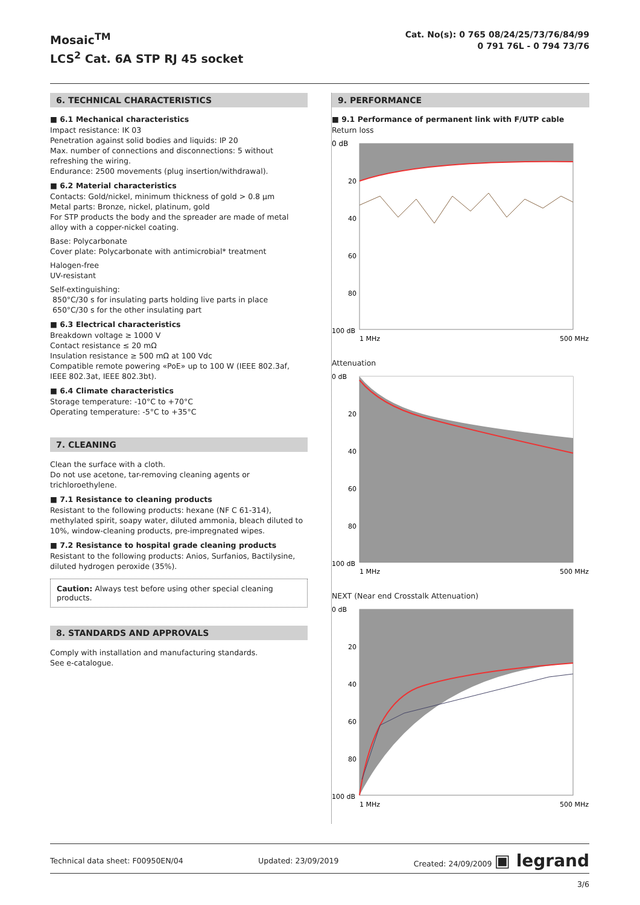Mosaic<sup>TM</sup>
LCS<sup>2</sup> Cat. 6A STP RJ 45 socket
Cat. No(s): 0 765 08/24/25/73/76/84/99
0 791 76L - 0 794 73/76
6. TECHNICAL CHARACTERISTICS
■ 6.1 Mechanical characteristics
Impact resistance: IK 03
Penetration against solid bodies and liquids: IP 20
Max. number of connections and disconnections: 5 without refreshing the wiring.
Endurance: 2500 movements (plug insertion/withdrawal).
■ 6.2 Material characteristics
Contacts: Gold/nickel, minimum thickness of gold > 0.8 µm
Metal parts: Bronze, nickel, platinum, gold
For STP products the body and the spreader are made of metal alloy with a copper-nickel coating.
Base: Polycarbonate
Cover plate: Polycarbonate with antimicrobial* treatment
Halogen-free
UV-resistant
Self-extinguishing:
850°C/30 s for insulating parts holding live parts in place
650°C/30 s for the other insulating part
■ 6.3 Electrical characteristics
Breakdown voltage ≥ 1000 V
Contact resistance ≤ 20 mΩ
Insulation resistance ≥ 500 mΩ at 100 Vdc
Compatible remote powering «PoE» up to 100 W (IEEE 802.3af, IEEE 802.3at, IEEE 802.3bt).
■ 6.4 Climate characteristics
Storage temperature: -10°C to +70°C
Operating temperature: -5°C to +35°C
7. CLEANING
Clean the surface with a cloth.
Do not use acetone, tar-removing cleaning agents or trichloroethylene.
■ 7.1 Resistance to cleaning products
Resistant to the following products: hexane (NF C 61-314), methylated spirit, soapy water, diluted ammonia, bleach diluted to 10%, window-cleaning products, pre-impregnated wipes.
■ 7.2 Resistance to hospital grade cleaning products
Resistant to the following products: Anios, Surfanios, Bactilysine, diluted hydrogen peroxide (35%).
Caution: Always test before using other special cleaning products.
8. STANDARDS AND APPROVALS
Comply with installation and manufacturing standards.
See e-catalogue.
9. PERFORMANCE
■ 9.1 Performance of permanent link with F/UTP cable
Return loss
0 dB
20
40
60
80
100 dB
1 MHz
500 MHz
Attenuation
0 dB
20
40
60
80
100 dB
1 MHz
500 MHz
NEXT (Near end Crosstalk Attenuation)
0 dB
20
40
60
80
100 dB
1 MHz
500 MHz
Technical data sheet: F00950EN/04 Updated: 23/09/2019 Created: 24/09/2009 ▣ legrand
3/6